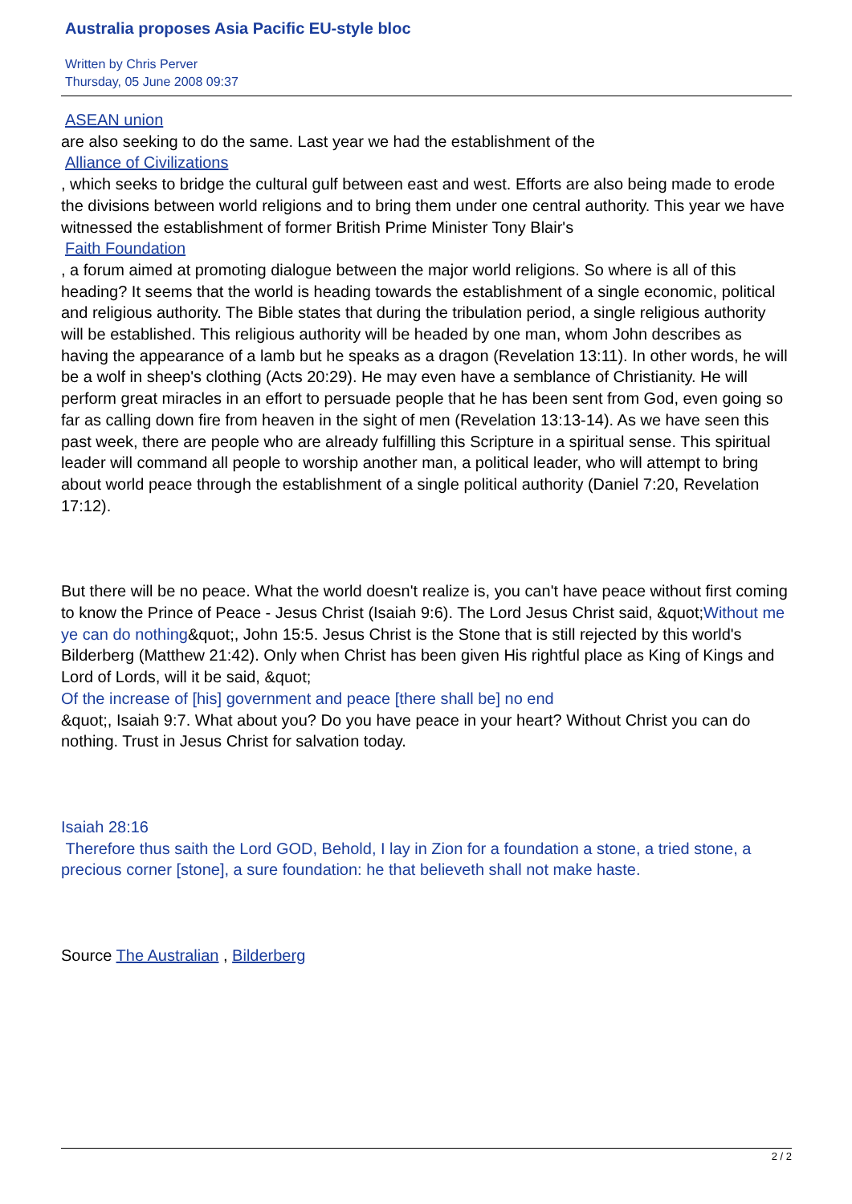Australia proposes Asia Pacific EU-style bloc
Written by Chris Perver
Thursday, 05 June 2008 09:37
ASEAN union
are also seeking to do the same. Last year we had the establishment of the
Alliance of Civilizations
, which seeks to bridge the cultural gulf between east and west. Efforts are also being made to erode the divisions between world religions and to bring them under one central authority. This year we have witnessed the establishment of former British Prime Minister Tony Blair's
Faith Foundation
, a forum aimed at promoting dialogue between the major world religions. So where is all of this heading? It seems that the world is heading towards the establishment of a single economic, political and religious authority. The Bible states that during the tribulation period, a single religious authority will be established. This religious authority will be headed by one man, whom John describes as having the appearance of a lamb but he speaks as a dragon (Revelation 13:11). In other words, he will be a wolf in sheep's clothing (Acts 20:29). He may even have a semblance of Christianity. He will perform great miracles in an effort to persuade people that he has been sent from God, even going so far as calling down fire from heaven in the sight of men (Revelation 13:13-14). As we have seen this past week, there are people who are already fulfilling this Scripture in a spiritual sense. This spiritual leader will command all people to worship another man, a political leader, who will attempt to bring about world peace through the establishment of a single political authority (Daniel 7:20, Revelation 17:12).
But there will be no peace. What the world doesn't realize is, you can't have peace without first coming to know the Prince of Peace - Jesus Christ (Isaiah 9:6). The Lord Jesus Christ said, &quot;Without me ye can do nothing&quot;, John 15:5. Jesus Christ is the Stone that is still rejected by this world's Bilderberg (Matthew 21:42). Only when Christ has been given His rightful place as King of Kings and Lord of Lords, will it be said, &quot;
Of the increase of [his] government and peace [there shall be] no end
&quot;, Isaiah 9:7. What about you? Do you have peace in your heart? Without Christ you can do nothing. Trust in Jesus Christ for salvation today.
Isaiah 28:16
Therefore thus saith the Lord GOD, Behold, I lay in Zion for a foundation a stone, a tried stone, a precious corner [stone], a sure foundation: he that believeth shall not make haste.
Source The Australian , Bilderberg
2 / 2